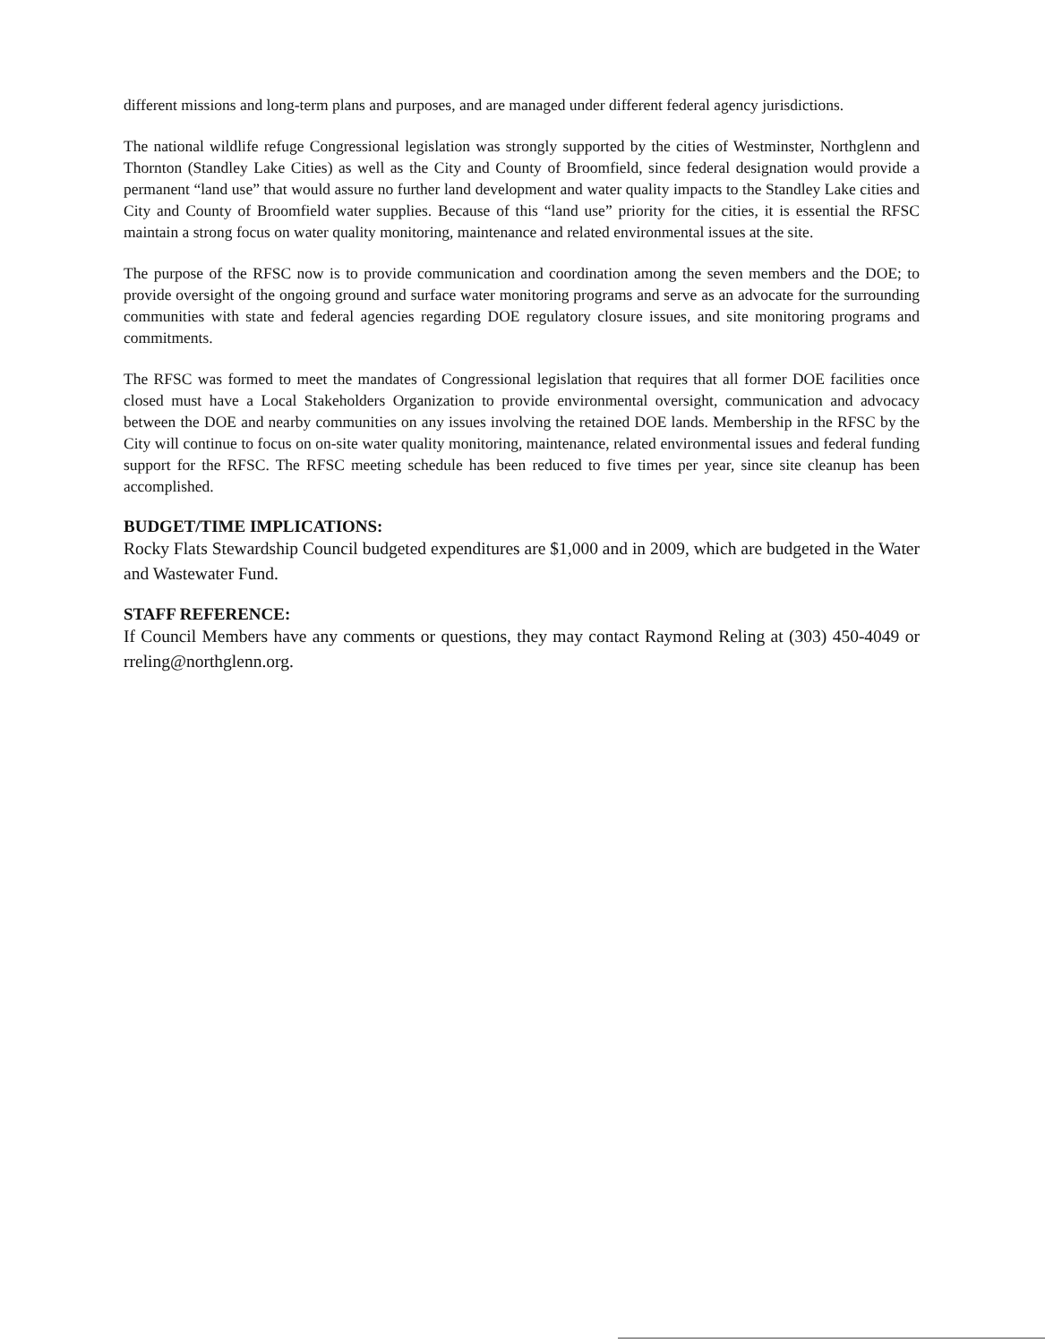different missions and long-term plans and purposes, and are managed under different federal agency jurisdictions.
The national wildlife refuge Congressional legislation was strongly supported by the cities of Westminster, Northglenn and Thornton (Standley Lake Cities) as well as the City and County of Broomfield, since federal designation would provide a permanent “land use” that would assure no further land development and water quality impacts to the Standley Lake cities and City and County of Broomfield water supplies. Because of this “land use” priority for the cities, it is essential the RFSC maintain a strong focus on water quality monitoring, maintenance and related environmental issues at the site.
The purpose of the RFSC now is to provide communication and coordination among the seven members and the DOE; to provide oversight of the ongoing ground and surface water monitoring programs and serve as an advocate for the surrounding communities with state and federal agencies regarding DOE regulatory closure issues, and site monitoring programs and commitments.
The RFSC was formed to meet the mandates of Congressional legislation that requires that all former DOE facilities once closed must have a Local Stakeholders Organization to provide environmental oversight, communication and advocacy between the DOE and nearby communities on any issues involving the retained DOE lands. Membership in the RFSC by the City will continue to focus on on-site water quality monitoring, maintenance, related environmental issues and federal funding support for the RFSC. The RFSC meeting schedule has been reduced to five times per year, since site cleanup has been accomplished.
BUDGET/TIME IMPLICATIONS:
Rocky Flats Stewardship Council budgeted expenditures are $1,000 and in 2009, which are budgeted in the Water and Wastewater Fund.
STAFF REFERENCE:
If Council Members have any comments or questions, they may contact Raymond Reling at (303) 450-4049 or rreling@northglenn.org.